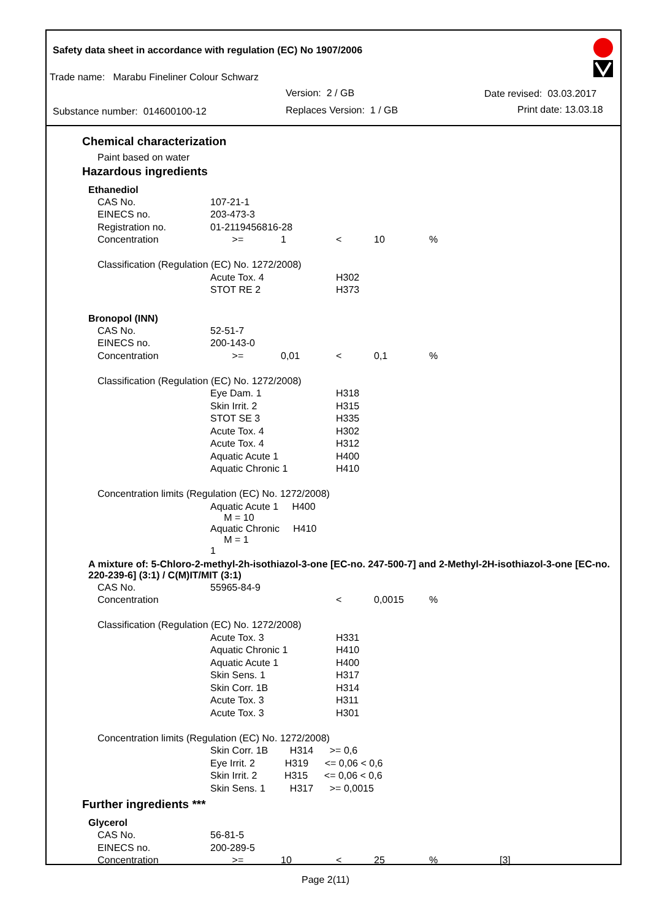Safety data sheet in accordance with regulation (EC) No 1907/2006
Trade name: Marabu Fineliner Colour Schwarz
Version: 2 / GB Date revised: 03.03.2017
Substance number: 014600100-12 Replaces Version: 1 / GB Print date: 13.03.18
Chemical characterization
Paint based on water
Hazardous ingredients
Ethanediol
| CAS No. | 107-21-1 | | | | |
| EINECS no. | 203-473-3 | | | | |
| Registration no. | 01-2119456816-28 | | | | |
| Concentration | >= | 1 | < | 10 | % |
| Classification (Regulation (EC) No. 1272/2008) | | | | | |
| | Acute Tox. 4 | | H302 | | |
| | STOT RE 2 | | H373 | | |
Bronopol (INN)
| CAS No. | 52-51-7 | | | | |
| EINECS no. | 200-143-0 | | | | |
| Concentration | >= | 0,01 | < | 0,1 | % |
| Classification (Regulation (EC) No. 1272/2008) | | | | | |
| | Eye Dam. 1 | | H318 | | |
| | Skin Irrit. 2 | | H315 | | |
| | STOT SE 3 | | H335 | | |
| | Acute Tox. 4 | | H302 | | |
| | Acute Tox. 4 | | H312 | | |
| | Aquatic Acute 1 | | H400 | | |
| | Aquatic Chronic 1 | | H410 | | |
| Concentration limits (Regulation (EC) No. 1272/2008) | | | | | |
| | Aquatic Acute 1 H400 M = 10 | | | | |
| | Aquatic Chronic H410 M = 1 1 | | | | |
A mixture of: 5-Chloro-2-methyl-2h-isothiazol-3-one [EC-no. 247-500-7] and 2-Methyl-2H-isothiazol-3-one [EC-no. 220-239-6] (3:1) / C(M)IT/MIT (3:1)
| CAS No. | 55965-84-9 | | | | |
| Concentration | | | < | 0,0015 | % |
| Classification (Regulation (EC) No. 1272/2008) | | | | | |
| | Acute Tox. 3 | | H331 | | |
| | Aquatic Chronic 1 | | H410 | | |
| | Aquatic Acute 1 | | H400 | | |
| | Skin Sens. 1 | | H317 | | |
| | Skin Corr. 1B | | H314 | | |
| | Acute Tox. 3 | | H311 | | |
| | Acute Tox. 3 | | H301 | | |
| Concentration limits (Regulation (EC) No. 1272/2008) | | | | | |
| | Skin Corr. 1B H314 >= 0,6 | | | | |
| | Eye Irrit. 2 H319 <= 0,06 < 0,6 | | | | |
| | Skin Irrit. 2 H315 <= 0,06 < 0,6 | | | | |
| | Skin Sens. 1 H317 >= 0,0015 | | | | |
Further ingredients ***
Glycerol
| CAS No. | 56-81-5 | | | | | |
| EINECS no. | 200-289-5 | | | | | |
| Concentration | >= | 10 | < | 25 | % | [3] |
Page 2(11)